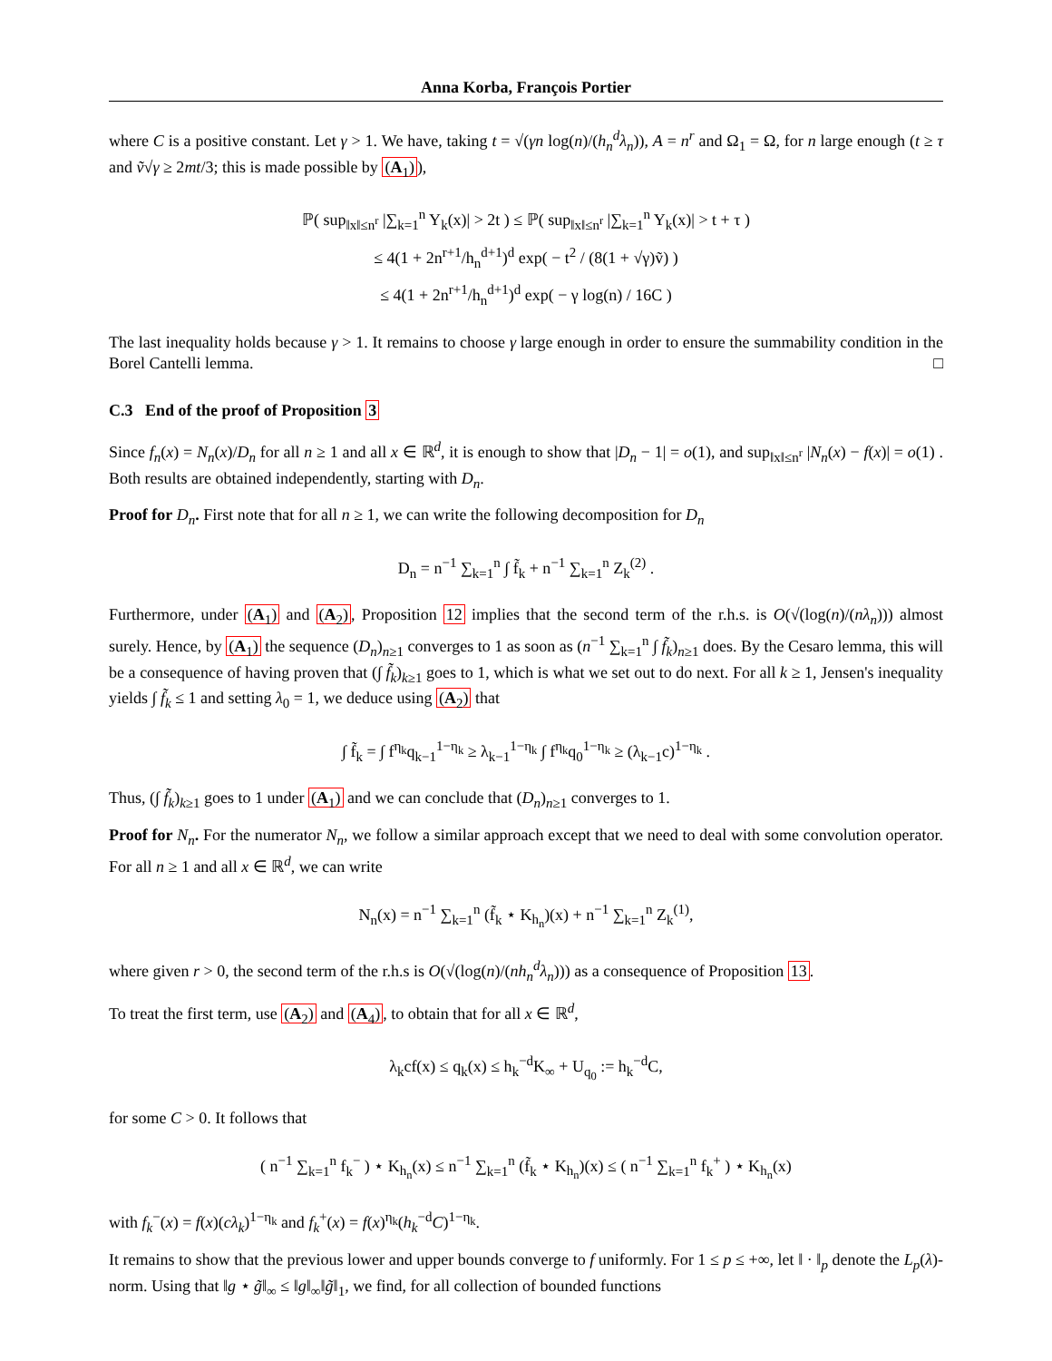Anna Korba, François Portier
where C is a positive constant. Let γ > 1. We have, taking t = √(γn log(n)/(h<sub>n</sub><sup>d</sup>λ<sub>n</sub>)), A = n<sup>r</sup> and Ω<sub>1</sub> = Ω, for n large enough (t ≥ τ and ṽ√γ ≥ 2mt/3; this is made possible by (A<sub>1</sub>)),
ℙ( sup<sub>‖x‖≤n<sup>r</sup></sub> |∑<sub>k=1</sub><sup>n</sup> Y<sub>k</sub>(x)| > 2t ) ≤ ℙ( sup<sub>‖x‖≤n<sup>r</sup></sub> |∑<sub>k=1</sub><sup>n</sup> Y<sub>k</sub>(x)| > t + τ )
≤ 4(1 + 2n<sup>r+1</sup>/h<sub>n</sub><sup>d+1</sup>)<sup>d</sup> exp( − t<sup>2</sup> / (8(1 + √γ)ṽ) )
≤ 4(1 + 2n<sup>r+1</sup>/h<sub>n</sub><sup>d+1</sup>)<sup>d</sup> exp( − γ log(n) / 16C )
The last inequality holds because γ > 1. It remains to choose γ large enough in order to ensure the summability condition in the Borel Cantelli lemma. □
C.3 End of the proof of Proposition 3
Since f<sub>n</sub>(x) = N<sub>n</sub>(x)/D<sub>n</sub> for all n ≥ 1 and all x ∈ ℝ<sup>d</sup>, it is enough to show that |D<sub>n</sub> − 1| = o(1), and sup<sub>‖x‖≤n<sup>r</sup></sub> |N<sub>n</sub>(x) − f(x)| = o(1) . Both results are obtained independently, starting with D<sub>n</sub>.
Proof for D<sub>n</sub>. First note that for all n ≥ 1, we can write the following decomposition for D<sub>n</sub>
D<sub>n</sub> = n<sup>−1</sup> ∑<sub>k=1</sub><sup>n</sup> ∫ f̃<sub>k</sub> + n<sup>−1</sup> ∑<sub>k=1</sub><sup>n</sup> Z<sub>k</sub><sup>(2)</sup> .
Furthermore, under (A<sub>1</sub>) and (A<sub>2</sub>), Proposition 12 implies that the second term of the r.h.s. is O(√(log(n)/(nλ<sub>n</sub>))) almost surely. Hence, by (A<sub>1</sub>) the sequence (D<sub>n</sub>)<sub>n≥1</sub> converges to 1 as soon as (n<sup>−1</sup> ∑<sub>k=1</sub><sup>n</sup> ∫ f̃<sub>k</sub>)<sub>n≥1</sub> does. By the Cesaro lemma, this will be a consequence of having proven that (∫ f̃<sub>k</sub>)<sub>k≥1</sub> goes to 1, which is what we set out to do next. For all k ≥ 1, Jensen's inequality yields ∫ f̃<sub>k</sub> ≤ 1 and setting λ<sub>0</sub> = 1, we deduce using (A<sub>2</sub>) that
∫ f̃<sub>k</sub> = ∫ f<sup>η<sub>k</sub></sup>q<sub>k−1</sub><sup>1−η<sub>k</sub></sup> ≥ λ<sub>k−1</sub><sup>1−η<sub>k</sub></sup> ∫ f<sup>η<sub>k</sub></sup>q<sub>0</sub><sup>1−η<sub>k</sub></sup> ≥ (λ<sub>k−1</sub>c)<sup>1−η<sub>k</sub></sup> .
Thus, (∫ f̃<sub>k</sub>)<sub>k≥1</sub> goes to 1 under (A<sub>1</sub>) and we can conclude that (D<sub>n</sub>)<sub>n≥1</sub> converges to 1.
Proof for N<sub>n</sub>. For the numerator N<sub>n</sub>, we follow a similar approach except that we need to deal with some convolution operator. For all n ≥ 1 and all x ∈ ℝ<sup>d</sup>, we can write
N<sub>n</sub>(x) = n<sup>−1</sup> ∑<sub>k=1</sub><sup>n</sup> (f̃<sub>k</sub> ⋆ K<sub>h<sub>n</sub></sub>)(x) + n<sup>−1</sup> ∑<sub>k=1</sub><sup>n</sup> Z<sub>k</sub><sup>(1)</sup>,
where given r > 0, the second term of the r.h.s is O(√(log(n)/(nh<sub>n</sub><sup>d</sup>λ<sub>n</sub>))) as a consequence of Proposition 13.
To treat the first term, use (A<sub>2</sub>) and (A<sub>4</sub>), to obtain that for all x ∈ ℝ<sup>d</sup>,
λ<sub>k</sub>cf(x) ≤ q<sub>k</sub>(x) ≤ h<sub>k</sub><sup>−d</sup>K<sub>∞</sub> + U<sub>q<sub>0</sub></sub> := h<sub>k</sub><sup>−d</sup>C,
for some C > 0. It follows that
( n<sup>−1</sup> ∑<sub>k=1</sub><sup>n</sup> f<sub>k</sub><sup>−</sup> ) ⋆ K<sub>h<sub>n</sub></sub>(x) ≤ n<sup>−1</sup> ∑<sub>k=1</sub><sup>n</sup> (f̃<sub>k</sub> ⋆ K<sub>h<sub>n</sub></sub>)(x) ≤ ( n<sup>−1</sup> ∑<sub>k=1</sub><sup>n</sup> f<sub>k</sub><sup>+</sup> ) ⋆ K<sub>h<sub>n</sub></sub>(x)
with f<sub>k</sub><sup>−</sup>(x) = f(x)(cλ<sub>k</sub>)<sup>1−η<sub>k</sub></sup> and f<sub>k</sub><sup>+</sup>(x) = f(x)<sup>η<sub>k</sub></sup>(h<sub>k</sub><sup>−d</sup>C)<sup>1−η<sub>k</sub></sup>.
It remains to show that the previous lower and upper bounds converge to f uniformly. For 1 ≤ p ≤ +∞, let ‖ · ‖<sub>p</sub> denote the L<sub>p</sub>(λ)-norm. Using that ‖g ⋆ g̃‖<sub>∞</sub> ≤ ‖g‖<sub>∞</sub>‖g̃‖<sub>1</sub>, we find, for all collection of bounded functions